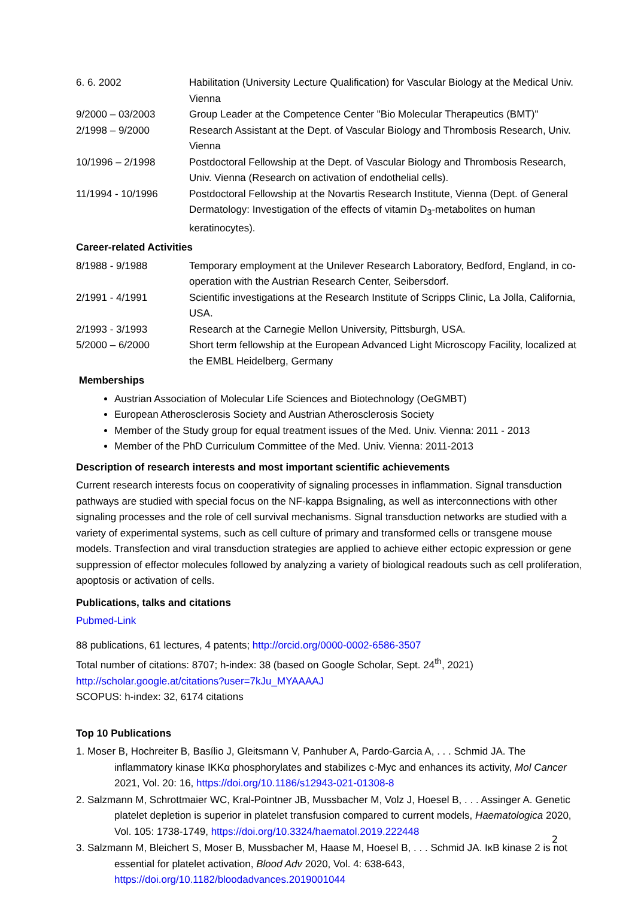| 6. 6. 2002 | Habilitation (University Lecture Qualification) for Vascular Biology at the Medical Univ. Vienna |
| 9/2000 – 03/2003 | Group Leader at the Competence Center "Bio Molecular Therapeutics (BMT)" |
| 2/1998 – 9/2000 | Research Assistant at the Dept. of Vascular Biology and Thrombosis Research, Univ. Vienna |
| 10/1996 – 2/1998 | Postdoctoral Fellowship at the Dept. of Vascular Biology and Thrombosis Research, Univ. Vienna (Research on activation of endothelial cells). |
| 11/1994 - 10/1996 | Postdoctoral Fellowship at the Novartis Research Institute, Vienna (Dept. of General Dermatology: Investigation of the effects of vitamin D<sub>3</sub>-metabolites on human keratinocytes). |
Career-related Activities
| 8/1988 - 9/1988 | Temporary employment at the Unilever Research Laboratory, Bedford, England, in co-operation with the Austrian Research Center, Seibersdorf. |
| 2/1991 - 4/1991 | Scientific investigations at the Research Institute of Scripps Clinic, La Jolla, California, USA. |
| 2/1993 - 3/1993 | Research at the Carnegie Mellon University, Pittsburgh, USA. |
| 5/2000 – 6/2000 | Short term fellowship at the European Advanced Light Microscopy Facility, localized at the EMBL Heidelberg, Germany |
Memberships
Austrian Association of Molecular Life Sciences and Biotechnology (OeGMBT)
European Atherosclerosis Society and Austrian Atherosclerosis Society
Member of the Study group for equal treatment issues of the Med. Univ. Vienna: 2011 - 2013
Member of the PhD Curriculum Committee of the Med. Univ. Vienna: 2011-2013
Description of research interests and most important scientific achievements
Current research interests focus on cooperativity of signaling processes in inflammation. Signal transduction pathways are studied with special focus on the NF-kappa Bsignaling, as well as interconnections with other signaling processes and the role of cell survival mechanisms. Signal transduction networks are studied with a variety of experimental systems, such as cell culture of primary and transformed cells or transgene mouse models. Transfection and viral transduction strategies are applied to achieve either ectopic expression or gene suppression of effector molecules followed by analyzing a variety of biological readouts such as cell proliferation, apoptosis or activation of cells.
Publications, talks and citations
Pubmed-Link
88 publications, 61 lectures, 4 patents; http://orcid.org/0000-0002-6586-3507
Total number of citations: 8707; h-index: 38 (based on Google Scholar, Sept. 24<sup>th</sup>, 2021)
http://scholar.google.at/citations?user=7kJu_MYAAAAJ
SCOPUS: h-index: 32, 6174 citations
Top 10 Publications
1. Moser B, Hochreiter B, Basílio J, Gleitsmann V, Panhuber A, Pardo-Garcia A, . . . Schmid JA. The inflammatory kinase IKKα phosphorylates and stabilizes c-Myc and enhances its activity, Mol Cancer 2021, Vol. 20: 16, https://doi.org/10.1186/s12943-021-01308-8
2. Salzmann M, Schrottmaier WC, Kral-Pointner JB, Mussbacher M, Volz J, Hoesel B, . . . Assinger A. Genetic platelet depletion is superior in platelet transfusion compared to current models, Haematologica 2020, Vol. 105: 1738-1749, https://doi.org/10.3324/haematol.2019.222448
3. Salzmann M, Bleichert S, Moser B, Mussbacher M, Haase M, Hoesel B, . . . Schmid JA. IκB kinase 2 is not essential for platelet activation, Blood Adv 2020, Vol. 4: 638-643, https://doi.org/10.1182/bloodadvances.2019001044
2